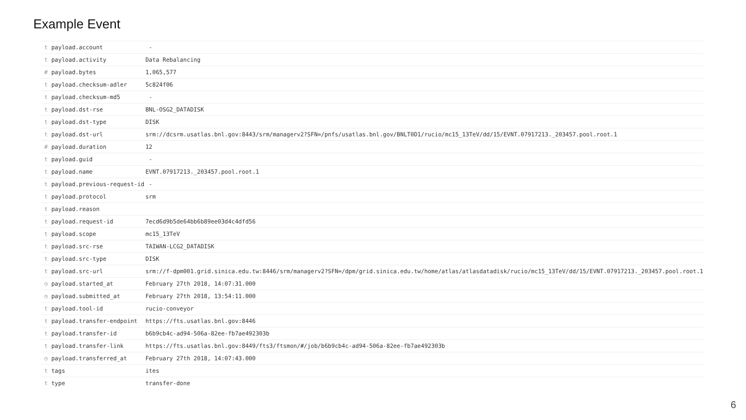Example Event
| t | payload.account | - |
| t | payload.activity | Data Rebalancing |
| # | payload.bytes | 1,065,577 |
| t | payload.checksum-adler | 5c824f06 |
| t | payload.checksum-md5 | - |
| t | payload.dst-rse | BNL-OSG2_DATADISK |
| t | payload.dst-type | DISK |
| t | payload.dst-url | srm://dcsrm.usatlas.bnl.gov:8443/srm/managerv2?SFN=/pnfs/usatlas.bnl.gov/BNLT0D1/rucio/mc15_13TeV/dd/15/EVNT.07917213._203457.pool.root.1 |
| # | payload.duration | 12 |
| t | payload.guid | - |
| t | payload.name | EVNT.07917213._203457.pool.root.1 |
| t | payload.previous-request-id | - |
| t | payload.protocol | srm |
| t | payload.reason | |
| t | payload.request-id | 7ecd6d9b5de64bb6b89ee03d4c4dfd56 |
| t | payload.scope | mc15_13TeV |
| t | payload.src-rse | TAIWAN-LCG2_DATADISK |
| t | payload.src-type | DISK |
| t | payload.src-url | srm://f-dpm001.grid.sinica.edu.tw:8446/srm/managerv2?SFN=/dpm/grid.sinica.edu.tw/home/atlas/atlasdatadisk/rucio/mc15_13TeV/dd/15/EVNT.07917213._203457.pool.root.1 |
| ◷ | payload.started_at | February 27th 2018, 14:07:31.000 |
| ◷ | payload.submitted_at | February 27th 2018, 13:54:11.000 |
| t | payload.tool-id | rucio-conveyor |
| t | payload.transfer-endpoint | https://fts.usatlas.bnl.gov:8446 |
| t | payload.transfer-id | b6b9cb4c-ad94-506a-82ee-fb7ae492303b |
| t | payload.transfer-link | https://fts.usatlas.bnl.gov:8449/fts3/ftsmon/#/job/b6b9cb4c-ad94-506a-82ee-fb7ae492303b |
| ◷ | payload.transferred_at | February 27th 2018, 14:07:43.000 |
| t | tags | ites |
| t | type | transfer-done |
6